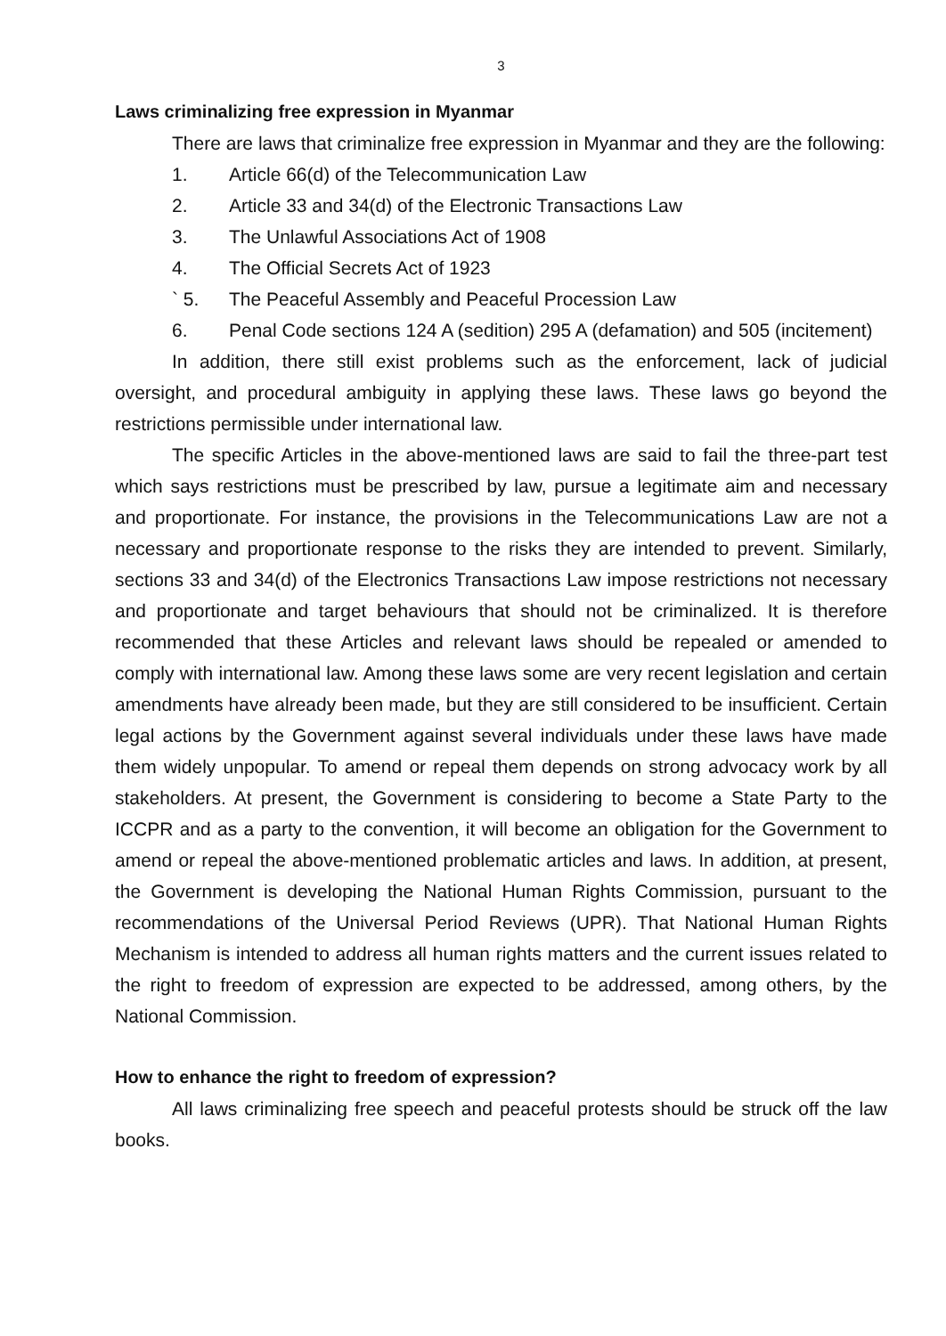3
Laws criminalizing free expression in Myanmar
There are laws that criminalize free expression in Myanmar and they are the following:
1. Article 66(d) of the Telecommunication Law
2. Article 33 and 34(d) of the Electronic Transactions Law
3. The Unlawful Associations Act of 1908
4. The Official Secrets Act of 1923
` 5. The Peaceful Assembly and Peaceful Procession Law
6. Penal Code sections 124 A (sedition) 295 A (defamation) and 505 (incitement)
In addition, there still exist problems such as the enforcement, lack of judicial oversight, and procedural ambiguity in applying these laws. These laws go beyond the restrictions permissible under international law.
The specific Articles in the above-mentioned laws are said to fail the three-part test which says restrictions must be prescribed by law, pursue a legitimate aim and necessary and proportionate. For instance, the provisions in the Telecommunications Law are not a necessary and proportionate response to the risks they are intended to prevent. Similarly, sections 33 and 34(d) of the Electronics Transactions Law impose restrictions not necessary and proportionate and target behaviours that should not be criminalized. It is therefore recommended that these Articles and relevant laws should be repealed or amended to comply with international law. Among these laws some are very recent legislation and certain amendments have already been made, but they are still considered to be insufficient. Certain legal actions by the Government against several individuals under these laws have made them widely unpopular. To amend or repeal them depends on strong advocacy work by all stakeholders. At present, the Government is considering to become a State Party to the ICCPR and as a party to the convention, it will become an obligation for the Government to amend or repeal the above-mentioned problematic articles and laws. In addition, at present, the Government is developing the National Human Rights Commission, pursuant to the recommendations of the Universal Period Reviews (UPR). That National Human Rights Mechanism is intended to address all human rights matters and the current issues related to the right to freedom of expression are expected to be addressed, among others, by the National Commission.
How to enhance the right to freedom of expression?
All laws criminalizing free speech and peaceful protests should be struck off the law books.